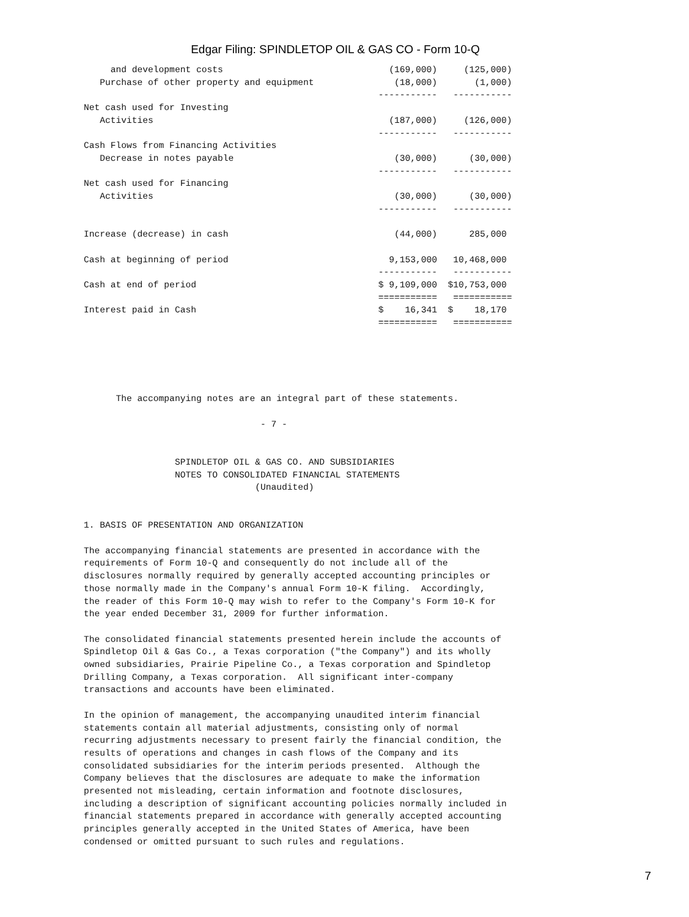Edgar Filing: SPINDLETOP OIL & GAS CO - Form 10-Q
     and development costs                               (169,000)     (125,000)
   Purchase of other property and equipment               (18,000)       (1,000)
                                                       -----------   -----------
Net cash used for Investing
   Activities                                            (187,000)     (126,000)
                                                       -----------   -----------
Cash Flows from Financing Activities
   Decrease in notes payable                              (30,000)      (30,000)
                                                       -----------   -----------
Net cash used for Financing
   Activities                                             (30,000)      (30,000)
                                                       -----------   -----------

Increase (decrease) in cash                               (44,000)      285,000

Cash at beginning of period                              9,153,000   10,468,000
                                                       -----------   -----------
Cash at end of period                                  $ 9,109,000  $10,753,000
                                                       ===========   ===========
Interest paid in Cash                                  $    16,341  $    18,170
                                                       ===========   ===========





      The accompanying notes are an integral part of these statements.

                                 - 7 -


                 SPINDLETOP OIL & GAS CO. AND SUBSIDIARIES
                 NOTES TO CONSOLIDATED FINANCIAL STATEMENTS
                                (Unaudited)


1. BASIS OF PRESENTATION AND ORGANIZATION

The accompanying financial statements are presented in accordance with the
requirements of Form 10-Q and consequently do not include all of the
disclosures normally required by generally accepted accounting principles or
those normally made in the Company's annual Form 10-K filing.  Accordingly,
the reader of this Form 10-Q may wish to refer to the Company's Form 10-K for
the year ended December 31, 2009 for further information.

The consolidated financial statements presented herein include the accounts of
Spindletop Oil & Gas Co., a Texas corporation ("the Company") and its wholly
owned subsidiaries, Prairie Pipeline Co., a Texas corporation and Spindletop
Drilling Company, a Texas corporation.  All significant inter-company
transactions and accounts have been eliminated.

In the opinion of management, the accompanying unaudited interim financial
statements contain all material adjustments, consisting only of normal
recurring adjustments necessary to present fairly the financial condition, the
results of operations and changes in cash flows of the Company and its
consolidated subsidiaries for the interim periods presented.  Although the
Company believes that the disclosures are adequate to make the information
presented not misleading, certain information and footnote disclosures,
including a description of significant accounting policies normally included in
financial statements prepared in accordance with generally accepted accounting
principles generally accepted in the United States of America, have been
condensed or omitted pursuant to such rules and regulations.
7